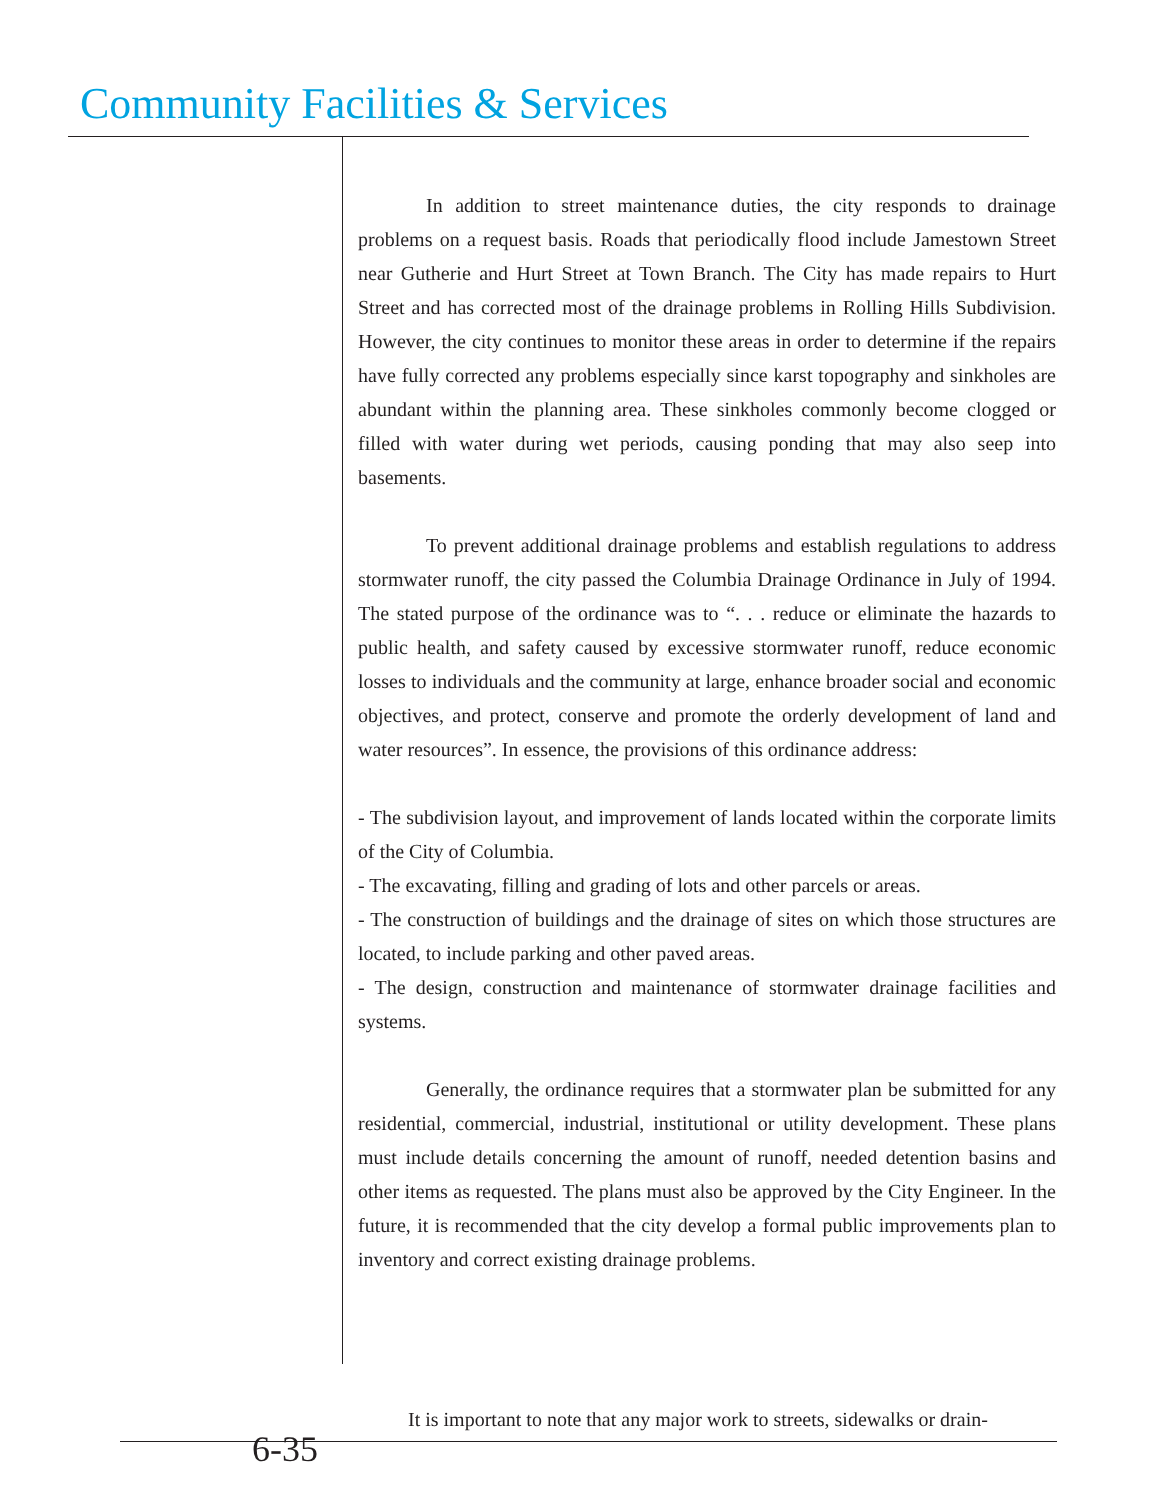Community Facilities & Services
In addition to street maintenance duties, the city responds to drainage problems on a request basis. Roads that periodically flood include Jamestown Street near Gutherie and Hurt Street at Town Branch. The City has made repairs to Hurt Street and has corrected most of the drainage problems in Rolling Hills Subdivision. However, the city continues to monitor these areas in order to determine if the repairs have fully corrected any problems especially since karst topography and sinkholes are abundant within the planning area. These sinkholes commonly become clogged or filled with water during wet periods, causing ponding that may also seep into basements.
To prevent additional drainage problems and establish regulations to address stormwater runoff, the city passed the Columbia Drainage Ordinance in July of 1994. The stated purpose of the ordinance was to “. . . reduce or eliminate the hazards to public health, and safety caused by excessive stormwater runoff, reduce economic losses to individuals and the community at large, enhance broader social and economic objectives, and protect, conserve and promote the orderly development of land and water resources”. In essence, the provisions of this ordinance address:
- The subdivision layout, and improvement of lands located within the corporate limits of the City of Columbia.
- The excavating, filling and grading of lots and other parcels or areas.
- The construction of buildings and the drainage of sites on which those structures are located, to include parking and other paved areas.
- The design, construction and maintenance of stormwater drainage facilities and systems.
Generally, the ordinance requires that a stormwater plan be submitted for any residential, commercial, industrial, institutional or utility development. These plans must include details concerning the amount of runoff, needed detention basins and other items as requested. The plans must also be approved by the City Engineer. In the future, it is recommended that the city develop a formal public improvements plan to inventory and correct existing drainage problems.
It is important to note that any major work to streets, sidewalks or drain-
6-35